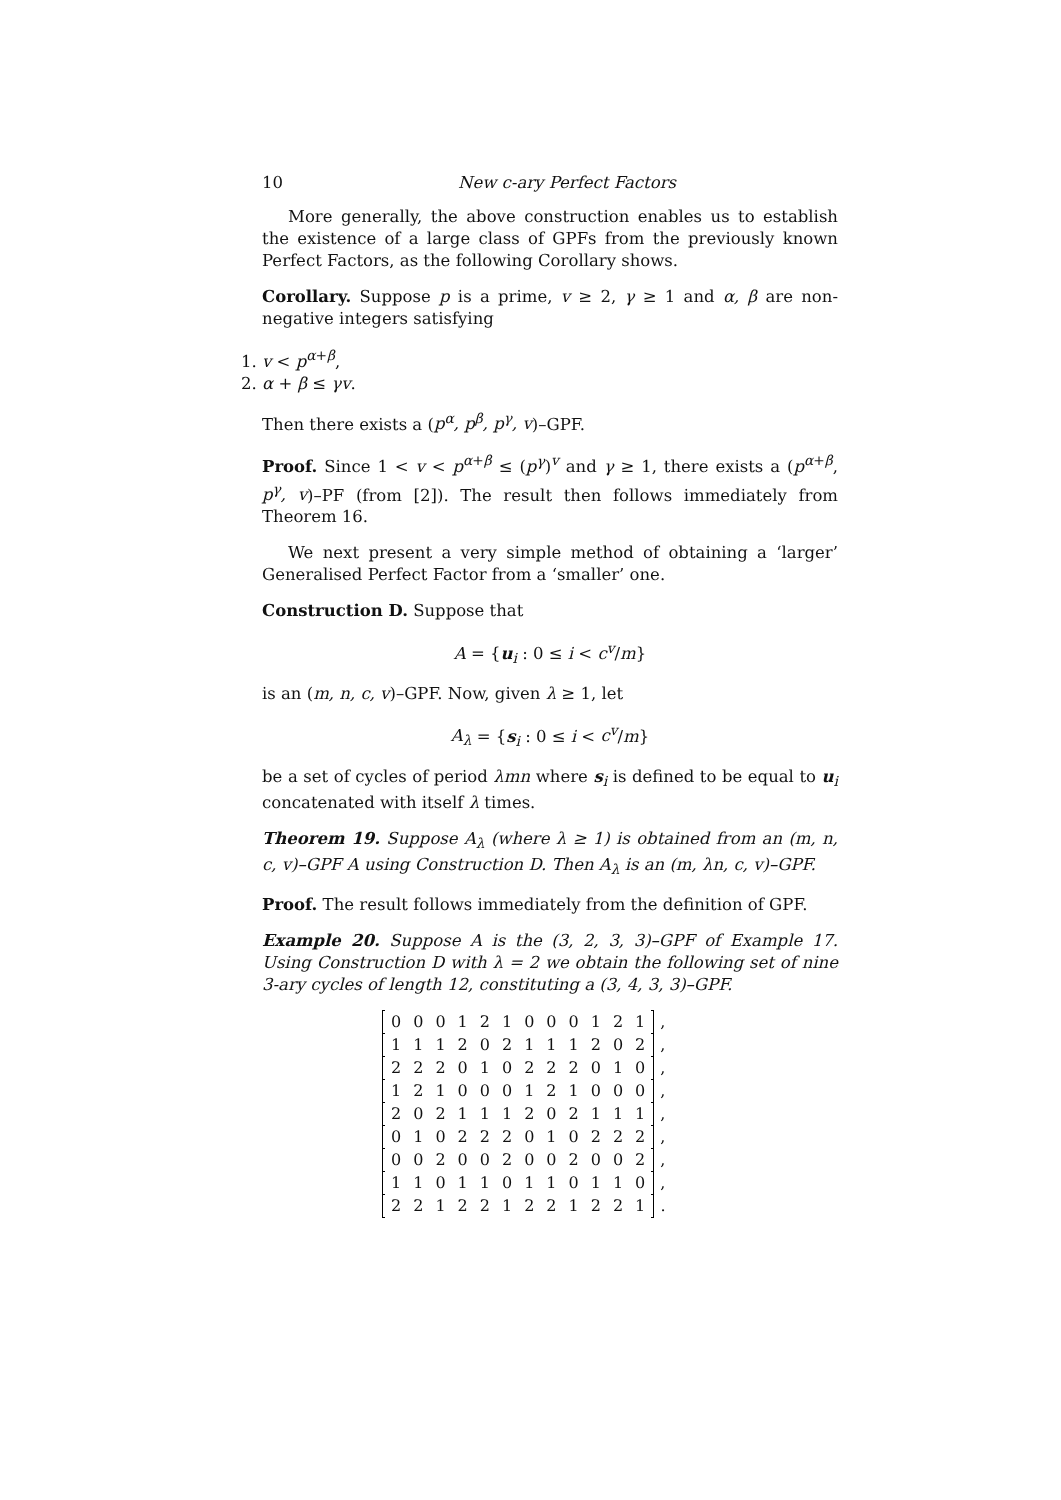10 New c-ary Perfect Factors
More generally, the above construction enables us to establish the existence of a large class of GPFs from the previously known Perfect Factors, as the following Corollary shows.
Corollary. Suppose p is a prime, v ≥ 2, γ ≥ 1 and α, β are non-negative integers satisfying
1. v < p<sup>α+β</sup>,
2. α + β ≤ γv.
Then there exists a (p<sup>α</sup>, p<sup>β</sup>, p<sup>γ</sup>, v)–GPF.
Proof. Since 1 < v < p<sup>α+β</sup> ≤ (p<sup>γ</sup>)<sup>v</sup> and γ ≥ 1, there exists a (p<sup>α+β</sup>, p<sup>γ</sup>, v)–PF (from [2]). The result then follows immediately from Theorem 16.
We next present a very simple method of obtaining a ‘larger’ Generalised Perfect Factor from a ‘smaller’ one.
Construction D. Suppose that
A = {u<sub>i</sub> : 0 ≤ i < c<sup>v</sup>/m}
is an (m, n, c, v)–GPF. Now, given λ ≥ 1, let
A<sub>λ</sub> = {s<sub>i</sub> : 0 ≤ i < c<sup>v</sup>/m}
be a set of cycles of period λmn where s<sub>i</sub> is defined to be equal to u<sub>i</sub> concatenated with itself λ times.
Theorem 19. Suppose A<sub>λ</sub> (where λ ≥ 1) is obtained from an (m, n, c, v)–GPF A using Construction D. Then A<sub>λ</sub> is an (m, λn, c, v)–GPF.
Proof. The result follows immediately from the definition of GPF.
Example 20. Suppose A is the (3, 2, 3, 3)–GPF of Example 17. Using Construction D with λ = 2 we obtain the following set of nine 3-ary cycles of length 12, constituting a (3, 4, 3, 3)–GPF.
| | 0 | 0 | 0 | 1 | 2 | 1 | 0 | 0 | 0 | 1 | 2 | 1 | | , |
| | 1 | 1 | 1 | 2 | 0 | 2 | 1 | 1 | 1 | 2 | 0 | 2 | | , |
| | 2 | 2 | 2 | 0 | 1 | 0 | 2 | 2 | 2 | 0 | 1 | 0 | | , |
| | 1 | 2 | 1 | 0 | 0 | 0 | 1 | 2 | 1 | 0 | 0 | 0 | | , |
| | 2 | 0 | 2 | 1 | 1 | 1 | 2 | 0 | 2 | 1 | 1 | 1 | | , |
| | 0 | 1 | 0 | 2 | 2 | 2 | 0 | 1 | 0 | 2 | 2 | 2 | | , |
| | 0 | 0 | 2 | 0 | 0 | 2 | 0 | 0 | 2 | 0 | 0 | 2 | | , |
| | 1 | 1 | 0 | 1 | 1 | 0 | 1 | 1 | 0 | 1 | 1 | 0 | | , |
| | 2 | 2 | 1 | 2 | 2 | 1 | 2 | 2 | 1 | 2 | 2 | 1 | | . |